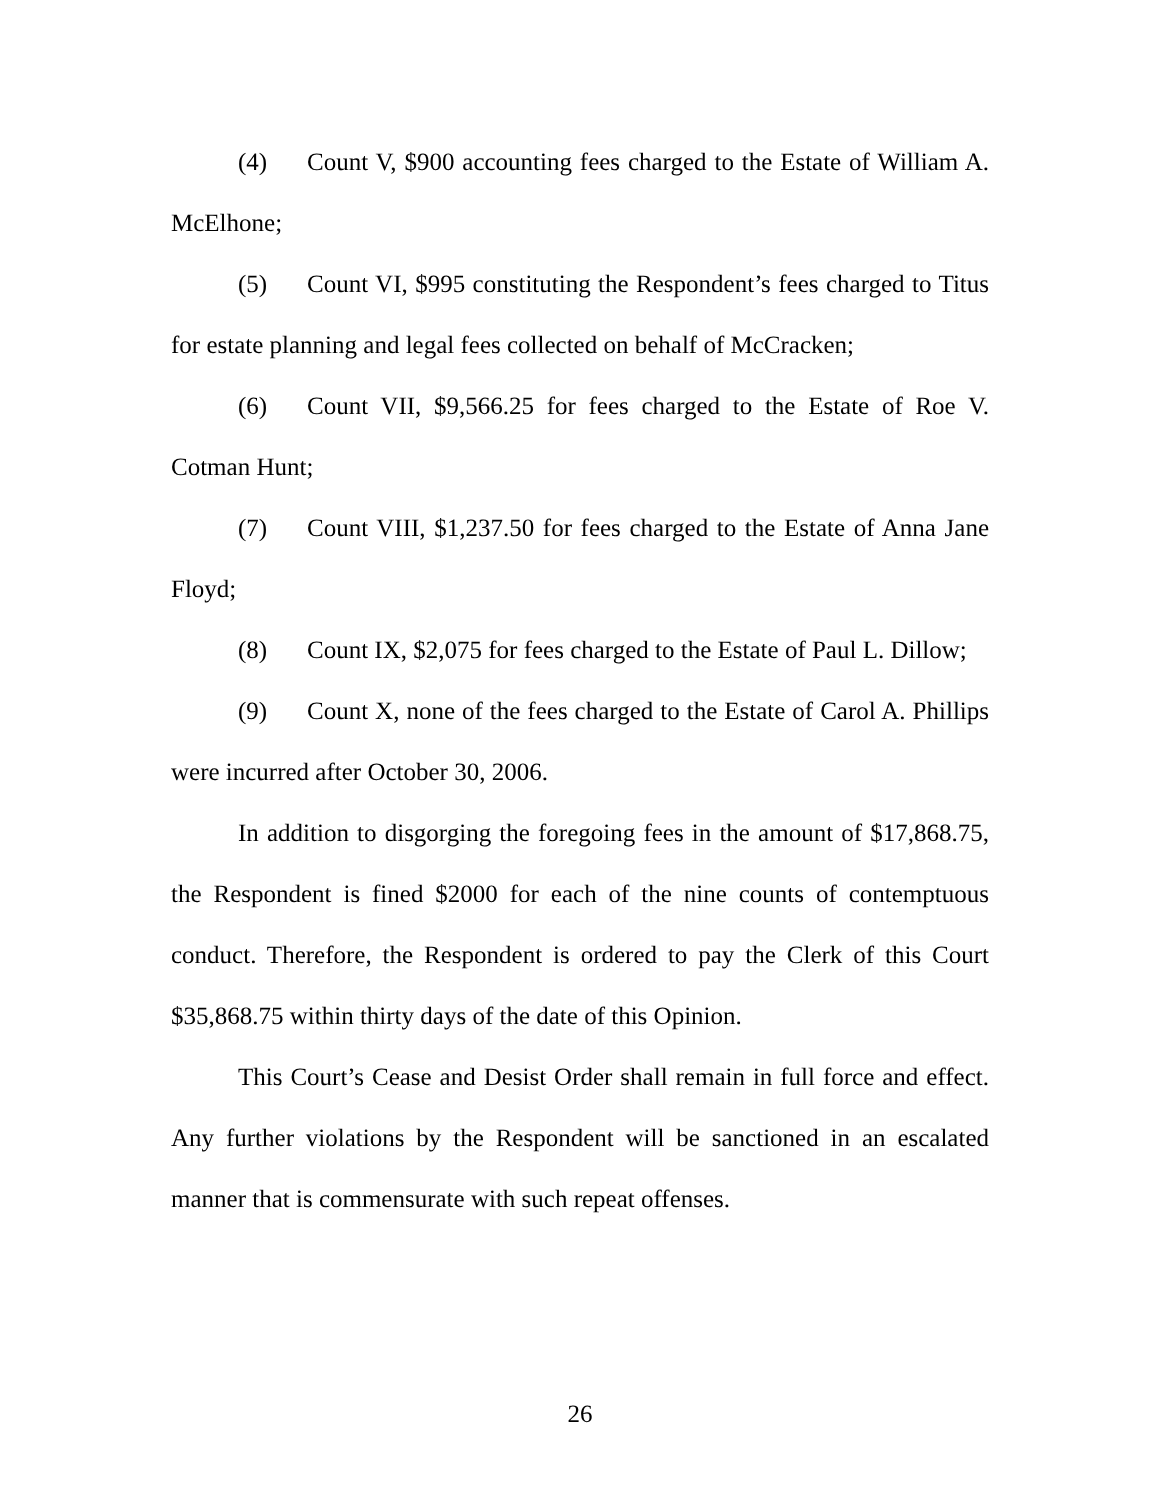(4) Count V, $900 accounting fees charged to the Estate of William A. McElhone;
(5) Count VI, $995 constituting the Respondent’s fees charged to Titus for estate planning and legal fees collected on behalf of McCracken;
(6) Count VII, $9,566.25 for fees charged to the Estate of Roe V. Cotman Hunt;
(7) Count VIII, $1,237.50 for fees charged to the Estate of Anna Jane Floyd;
(8) Count IX, $2,075 for fees charged to the Estate of Paul L. Dillow;
(9) Count X, none of the fees charged to the Estate of Carol A. Phillips were incurred after October 30, 2006.
In addition to disgorging the foregoing fees in the amount of $17,868.75, the Respondent is fined $2000 for each of the nine counts of contemptuous conduct. Therefore, the Respondent is ordered to pay the Clerk of this Court $35,868.75 within thirty days of the date of this Opinion.
This Court’s Cease and Desist Order shall remain in full force and effect. Any further violations by the Respondent will be sanctioned in an escalated manner that is commensurate with such repeat offenses.
26